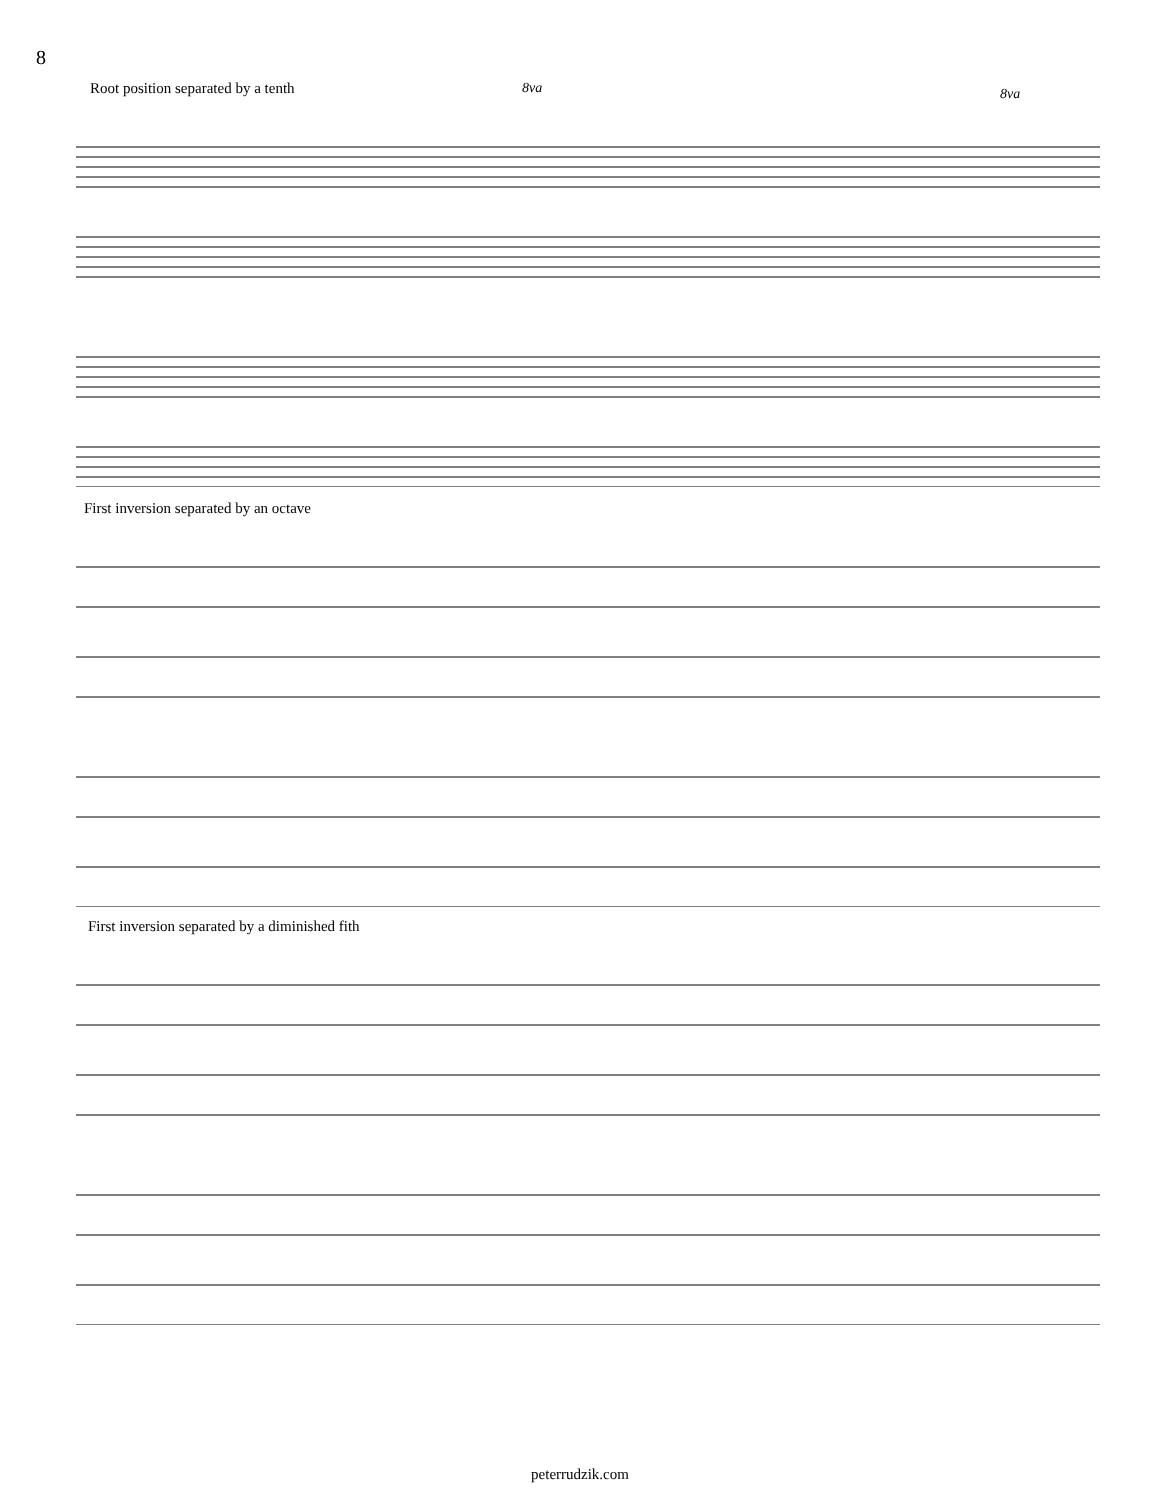8
Root position separated by a tenth
8va 8va
First inversion separated by an octave
First inversion separated by a diminished fith
peterrudzik.com